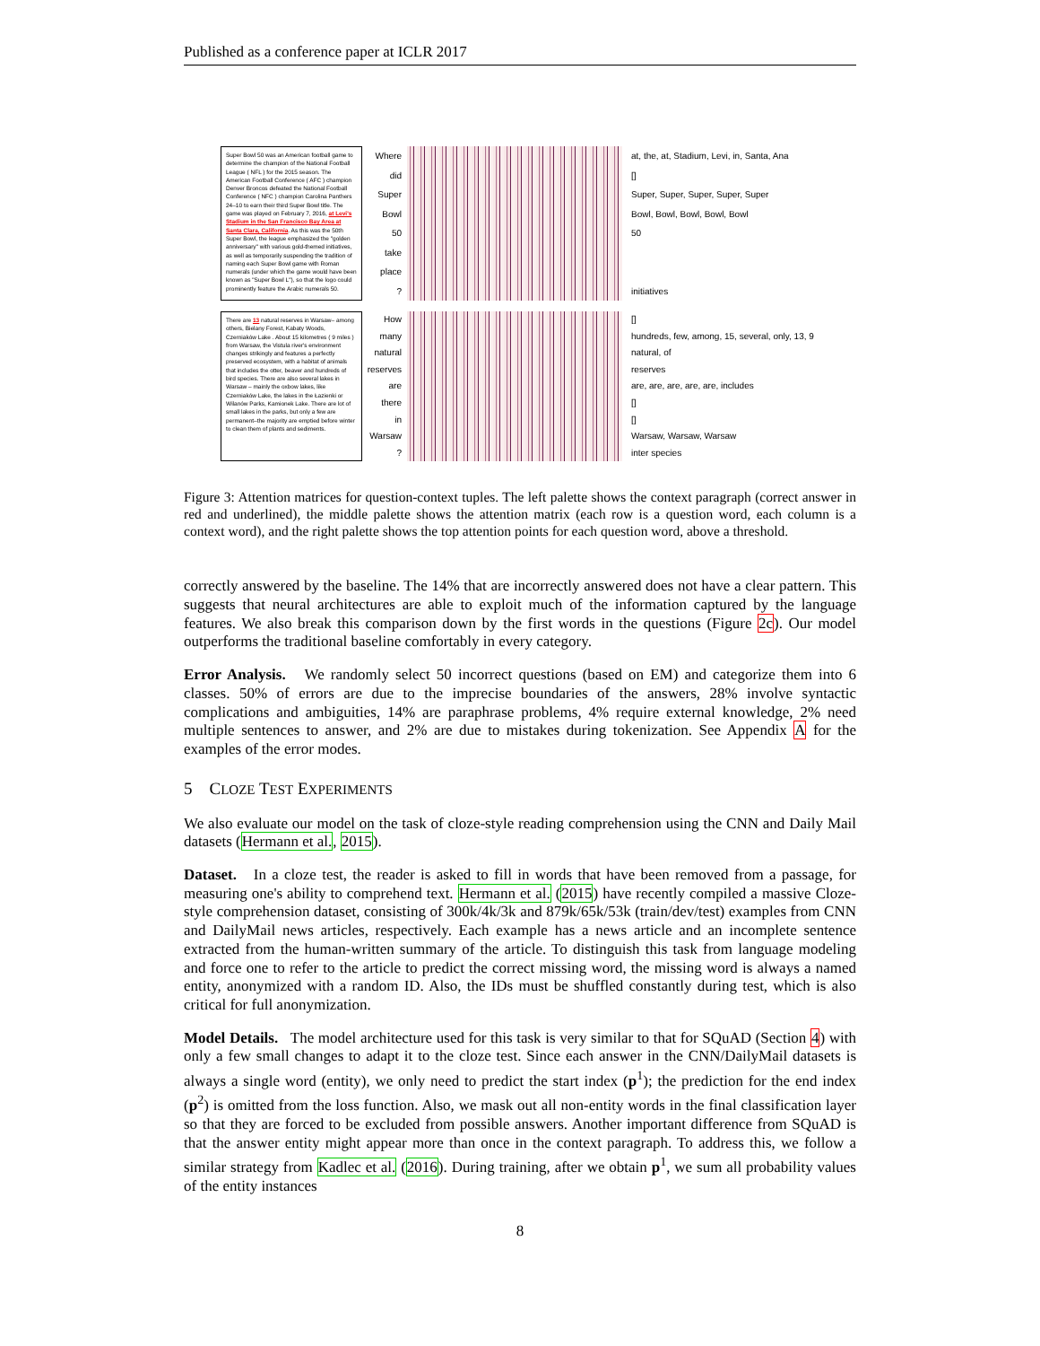Published as a conference paper at ICLR 2017
Super Bowl 50 was an American football game to determine the champion of the National Football League ( NFL ) for the 2015 season. The American Football Conference ( AFC ) champion Denver Broncos defeated the National Football Conference ( NFC ) champion Carolina Panthers 24–10 to earn their third Super Bowl title. The game was played on February 7, 2016, at Levi's Stadium in the San Francisco Bay Area at Santa Clara, California. As this was the 50th Super Bowl, the league emphasized the "golden anniversary" with various gold-themed initiatives, as well as temporarily suspending the tradition of naming each Super Bowl game with Roman numerals (under which the game would have been known as "Super Bowl L"), so that the logo could prominently feature the Arabic numerals 50.
Where
did
Super
Bowl
50
take
place
?
at, the, at, Stadium, Levi, in, Santa, Ana
[]
Super, Super, Super, Super, Super
Bowl, Bowl, Bowl, Bowl, Bowl
50
initiatives
There are 13 natural reserves in Warsaw– among others, Bielany Forest, Kabaty Woods, Czerniaków Lake . About 15 kilometres ( 9 miles ) from Warsaw, the Vistula river's environment changes strikingly and features a perfectly preserved ecosystem, with a habitat of animals that includes the otter, beaver and hundreds of bird species. There are also several lakes in Warsaw – mainly the oxbow lakes, like Czerniaków Lake, the lakes in the Łazienki or Wilanów Parks, Kamionek Lake. There are lot of small lakes in the parks, but only a few are permanent–the majority are emptied before winter to clean them of plants and sediments.
How
many
natural
reserves
are
there
in
Warsaw
?
[]
hundreds, few, among, 15, several, only, 13, 9
natural, of
reserves
are, are, are, are, are, includes
[]
[]
Warsaw, Warsaw, Warsaw
inter species
Figure 3: Attention matrices for question-context tuples. The left palette shows the context paragraph (correct answer in red and underlined), the middle palette shows the attention matrix (each row is a question word, each column is a context word), and the right palette shows the top attention points for each question word, above a threshold.
correctly answered by the baseline. The 14% that are incorrectly answered does not have a clear pattern. This suggests that neural architectures are able to exploit much of the information captured by the language features. We also break this comparison down by the first words in the questions (Figure 2c). Our model outperforms the traditional baseline comfortably in every category.
Error Analysis. We randomly select 50 incorrect questions (based on EM) and categorize them into 6 classes. 50% of errors are due to the imprecise boundaries of the answers, 28% involve syntactic complications and ambiguities, 14% are paraphrase problems, 4% require external knowledge, 2% need multiple sentences to answer, and 2% are due to mistakes during tokenization. See Appendix A for the examples of the error modes.
5 CLOZE TEST EXPERIMENTS
We also evaluate our model on the task of cloze-style reading comprehension using the CNN and Daily Mail datasets (Hermann et al., 2015).
Dataset. In a cloze test, the reader is asked to fill in words that have been removed from a passage, for measuring one's ability to comprehend text. Hermann et al. (2015) have recently compiled a massive Cloze-style comprehension dataset, consisting of 300k/4k/3k and 879k/65k/53k (train/dev/test) examples from CNN and DailyMail news articles, respectively. Each example has a news article and an incomplete sentence extracted from the human-written summary of the article. To distinguish this task from language modeling and force one to refer to the article to predict the correct missing word, the missing word is always a named entity, anonymized with a random ID. Also, the IDs must be shuffled constantly during test, which is also critical for full anonymization.
Model Details. The model architecture used for this task is very similar to that for SQuAD (Section 4) with only a few small changes to adapt it to the cloze test. Since each answer in the CNN/DailyMail datasets is always a single word (entity), we only need to predict the start index (p<sup>1</sup>); the prediction for the end index (p<sup>2</sup>) is omitted from the loss function. Also, we mask out all non-entity words in the final classification layer so that they are forced to be excluded from possible answers. Another important difference from SQuAD is that the answer entity might appear more than once in the context paragraph. To address this, we follow a similar strategy from Kadlec et al. (2016). During training, after we obtain p<sup>1</sup>, we sum all probability values of the entity instances
8